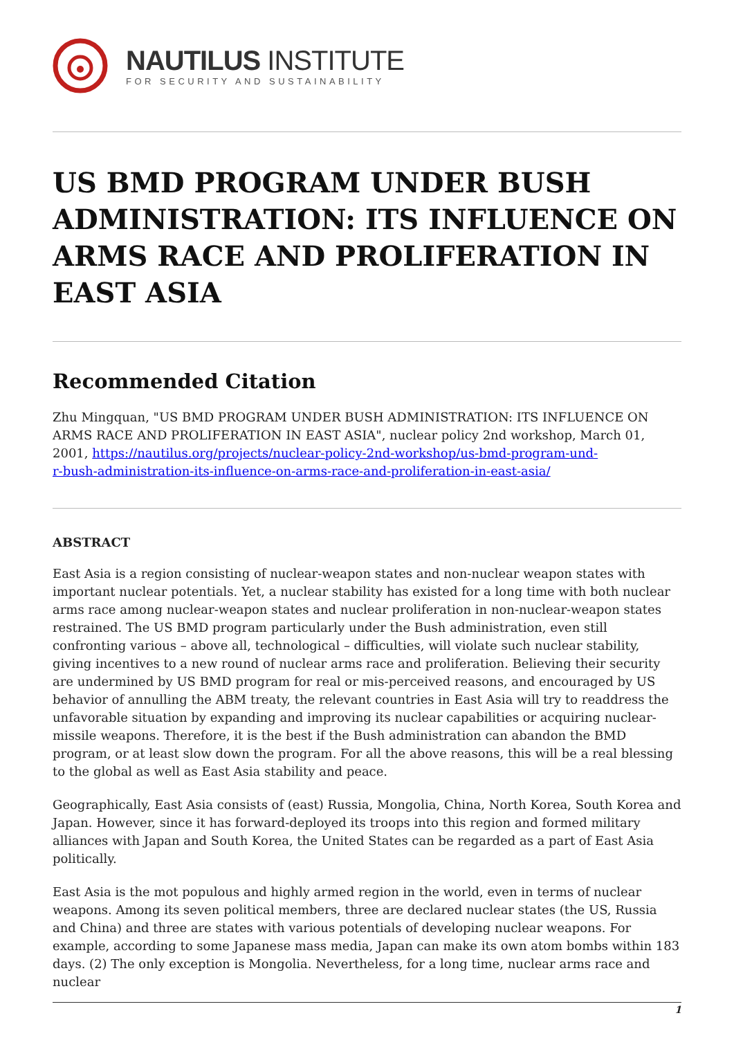NAUTILUS INSTITUTE
FOR SECURITY AND SUSTAINABILITY
US BMD PROGRAM UNDER BUSH ADMINISTRATION: ITS INFLUENCE ON ARMS RACE AND PROLIFERATION IN EAST ASIA
Recommended Citation
Zhu Mingquan, "US BMD PROGRAM UNDER BUSH ADMINISTRATION: ITS INFLUENCE ON ARMS RACE AND PROLIFERATION IN EAST ASIA", nuclear policy 2nd workshop, March 01, 2001, https://nautilus.org/projects/nuclear-policy-2nd-workshop/us-bmd-program-und-
r-bush-administration-its-influence-on-arms-race-and-proliferation-in-east-asia/
ABSTRACT
East Asia is a region consisting of nuclear-weapon states and non-nuclear weapon states with important nuclear potentials. Yet, a nuclear stability has existed for a long time with both nuclear arms race among nuclear-weapon states and nuclear proliferation in non-nuclear-weapon states restrained. The US BMD program particularly under the Bush administration, even still confronting various – above all, technological – difficulties, will violate such nuclear stability, giving incentives to a new round of nuclear arms race and proliferation. Believing their security are undermined by US BMD program for real or mis-perceived reasons, and encouraged by US behavior of annulling the ABM treaty, the relevant countries in East Asia will try to readdress the unfavorable situation by expanding and improving its nuclear capabilities or acquiring nuclear-missile weapons. Therefore, it is the best if the Bush administration can abandon the BMD program, or at least slow down the program. For all the above reasons, this will be a real blessing to the global as well as East Asia stability and peace.
Geographically, East Asia consists of (east) Russia, Mongolia, China, North Korea, South Korea and Japan. However, since it has forward-deployed its troops into this region and formed military alliances with Japan and South Korea, the United States can be regarded as a part of East Asia politically.
East Asia is the mot populous and highly armed region in the world, even in terms of nuclear weapons. Among its seven political members, three are declared nuclear states (the US, Russia and China) and three are states with various potentials of developing nuclear weapons. For example, according to some Japanese mass media, Japan can make its own atom bombs within 183 days. (2) The only exception is Mongolia. Nevertheless, for a long time, nuclear arms race and nuclear
1